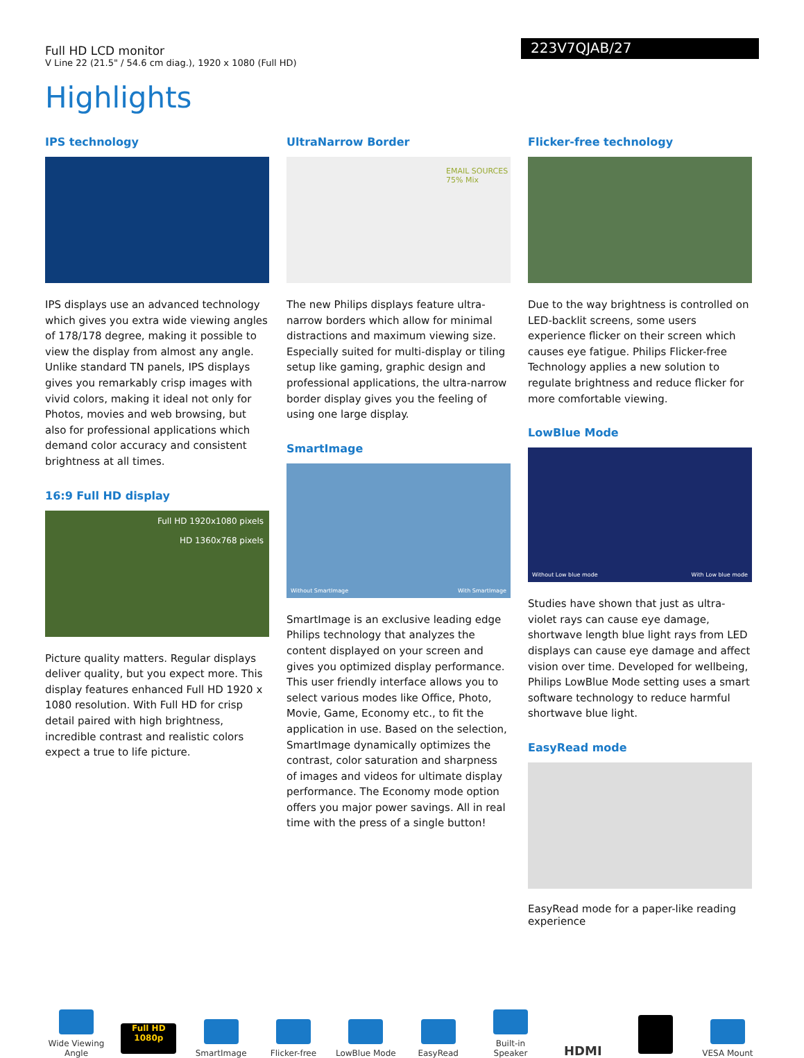Full HD LCD monitor
V Line 22 (21.5" / 54.6 cm diag.), 1920 x 1080 (Full HD)
223V7QJAB/27
Highlights
IPS technology
IPS displays use an advanced technology which gives you extra wide viewing angles of 178/178 degree, making it possible to view the display from almost any angle. Unlike standard TN panels, IPS displays gives you remarkably crisp images with vivid colors, making it ideal not only for Photos, movies and web browsing, but also for professional applications which demand color accuracy and consistent brightness at all times.
16:9 Full HD display
Full HD 1920x1080 pixels
HD 1360x768 pixels
Picture quality matters. Regular displays deliver quality, but you expect more. This display features enhanced Full HD 1920 x 1080 resolution. With Full HD for crisp detail paired with high brightness, incredible contrast and realistic colors expect a true to life picture.
UltraNarrow Border
EMAIL SOURCES
75% Mix
The new Philips displays feature ultra-narrow borders which allow for minimal distractions and maximum viewing size. Especially suited for multi-display or tiling setup like gaming, graphic design and professional applications, the ultra-narrow border display gives you the feeling of using one large display.
SmartImage
Without SmartImage With SmartImage
SmartImage is an exclusive leading edge Philips technology that analyzes the content displayed on your screen and gives you optimized display performance. This user friendly interface allows you to select various modes like Office, Photo, Movie, Game, Economy etc., to fit the application in use. Based on the selection, SmartImage dynamically optimizes the contrast, color saturation and sharpness of images and videos for ultimate display performance. The Economy mode option offers you major power savings. All in real time with the press of a single button!
Flicker-free technology
Due to the way brightness is controlled on LED-backlit screens, some users experience flicker on their screen which causes eye fatigue. Philips Flicker-free Technology applies a new solution to regulate brightness and reduce flicker for more comfortable viewing.
LowBlue Mode
Without Low blue mode With Low blue mode
Studies have shown that just as ultra-violet rays can cause eye damage, shortwave length blue light rays from LED displays can cause eye damage and affect vision over time. Developed for wellbeing, Philips LowBlue Mode setting uses a smart software technology to reduce harmful shortwave blue light.
EasyRead mode
EasyRead mode for a paper-like reading experience
Wide Viewing Angle
Full HD 1080p
SmartImage
Flicker-free
LowBlue Mode
EasyRead
Built-in Speaker
HDMI
VESA Mount